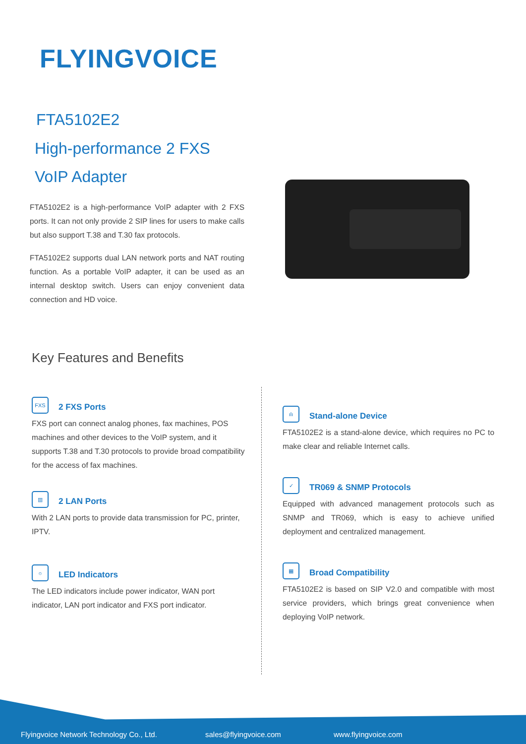FLYINGVOICE
FTA5102E2
High-performance 2 FXS
VoIP Adapter
FTA5102E2 is a high-performance VoIP adapter with 2 FXS ports. It can not only provide 2 SIP lines for users to make calls but also support T.38 and T.30 fax protocols.
FTA5102E2 supports dual LAN network ports and NAT routing function. As a portable VoIP adapter, it can be used as an internal desktop switch. Users can enjoy convenient data connection and HD voice.
Key Features and Benefits
FXS
2 FXS Ports
FXS port can connect analog phones, fax machines, POS machines and other devices to the VoIP system, and it supports T.38 and T.30 protocols to provide broad compatibility for the access of fax machines.
▥
2 LAN Ports
With 2 LAN ports to provide data transmission for PC, printer, IPTV.
☼
LED Indicators
The LED indicators include power indicator, WAN port indicator, LAN port indicator and FXS port indicator.
ılı
Stand-alone Device
FTA5102E2 is a stand-alone device, which requires no PC to make clear and reliable Internet calls.
✓
TR069 & SNMP Protocols
Equipped with advanced management protocols such as SNMP and TR069, which is easy to achieve unified deployment and centralized management.
▦
Broad Compatibility
FTA5102E2 is based on SIP V2.0 and compatible with most service providers, which brings great convenience when deploying VoIP network.
Flyingvoice Network Technology Co., Ltd.
sales@flyingvoice.com www.flyingvoice.com